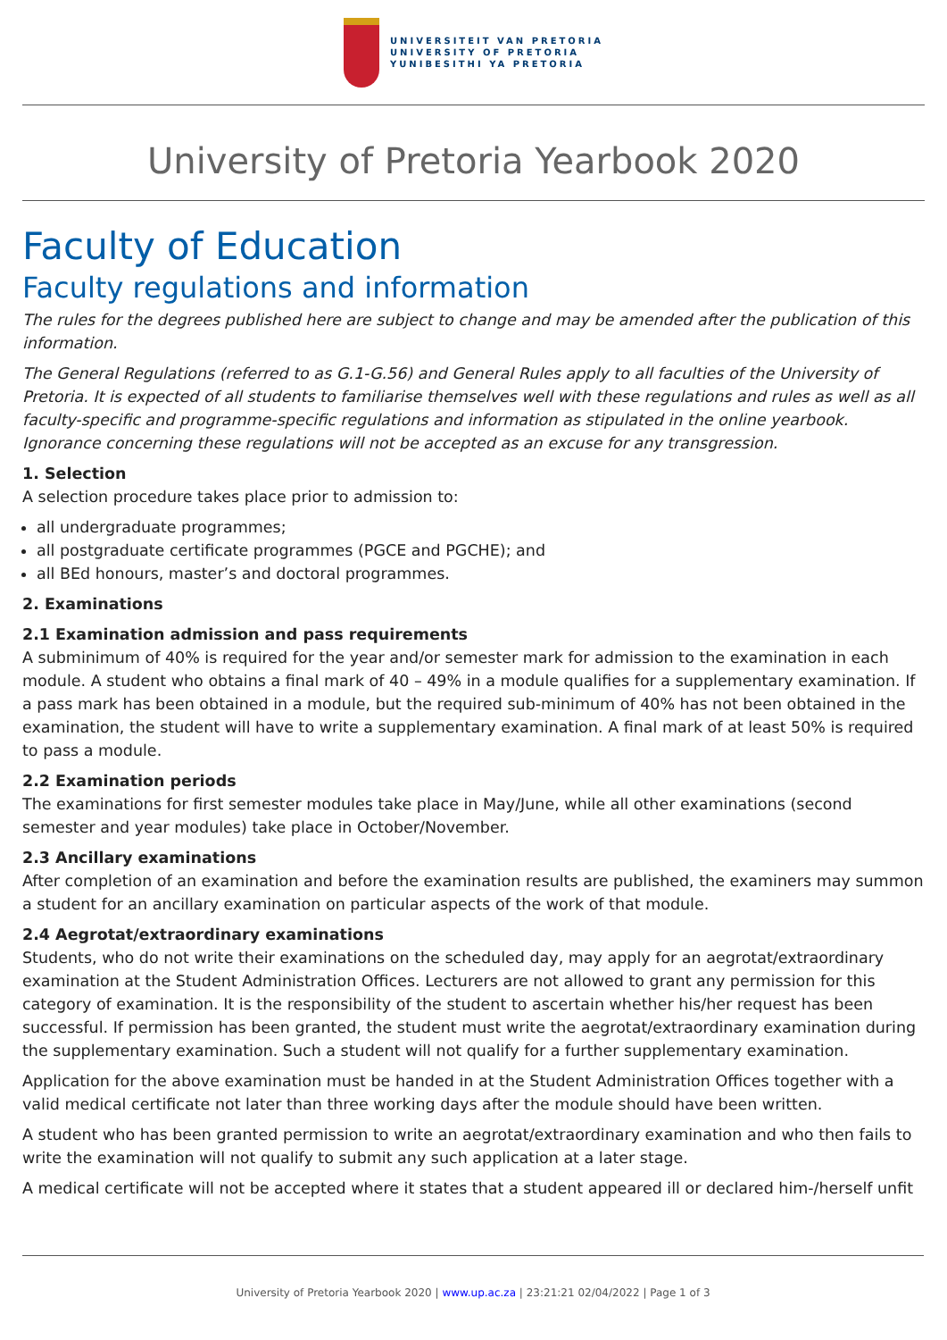UNIVERSITEIT VAN PRETORIA
UNIVERSITY OF PRETORIA
YUNIBESITHI YA PRETORIA
University of Pretoria Yearbook 2020
Faculty of Education
Faculty regulations and information
The rules for the degrees published here are subject to change and may be amended after the publication of this information.
The General Regulations (referred to as G.1-G.56) and General Rules apply to all faculties of the University of Pretoria. It is expected of all students to familiarise themselves well with these regulations and rules as well as all faculty-specific and programme-specific regulations and information as stipulated in the online yearbook. Ignorance concerning these regulations will not be accepted as an excuse for any transgression.
1. Selection
A selection procedure takes place prior to admission to:
all undergraduate programmes;
all postgraduate certificate programmes (PGCE and PGCHE); and
all BEd honours, master’s and doctoral programmes.
2. Examinations
2.1 Examination admission and pass requirements
A subminimum of 40% is required for the year and/or semester mark for admission to the examination in each module. A student who obtains a final mark of 40 – 49% in a module qualifies for a supplementary examination. If a pass mark has been obtained in a module, but the required sub-minimum of 40% has not been obtained in the examination, the student will have to write a supplementary examination. A final mark of at least 50% is required to pass a module.
2.2 Examination periods
The examinations for first semester modules take place in May/June, while all other examinations (second semester and year modules) take place in October/November.
2.3 Ancillary examinations
After completion of an examination and before the examination results are published, the examiners may summon a student for an ancillary examination on particular aspects of the work of that module.
2.4 Aegrotat/extraordinary examinations
Students, who do not write their examinations on the scheduled day, may apply for an aegrotat/extraordinary examination at the Student Administration Offices. Lecturers are not allowed to grant any permission for this category of examination. It is the responsibility of the student to ascertain whether his/her request has been successful. If permission has been granted, the student must write the aegrotat/extraordinary examination during the supplementary examination. Such a student will not qualify for a further supplementary examination.
Application for the above examination must be handed in at the Student Administration Offices together with a valid medical certificate not later than three working days after the module should have been written.
A student who has been granted permission to write an aegrotat/extraordinary examination and who then fails to write the examination will not qualify to submit any such application at a later stage.
A medical certificate will not be accepted where it states that a student appeared ill or declared him-/herself unfit
University of Pretoria Yearbook 2020 | www.up.ac.za | 23:21:21 02/04/2022 | Page 1 of 3